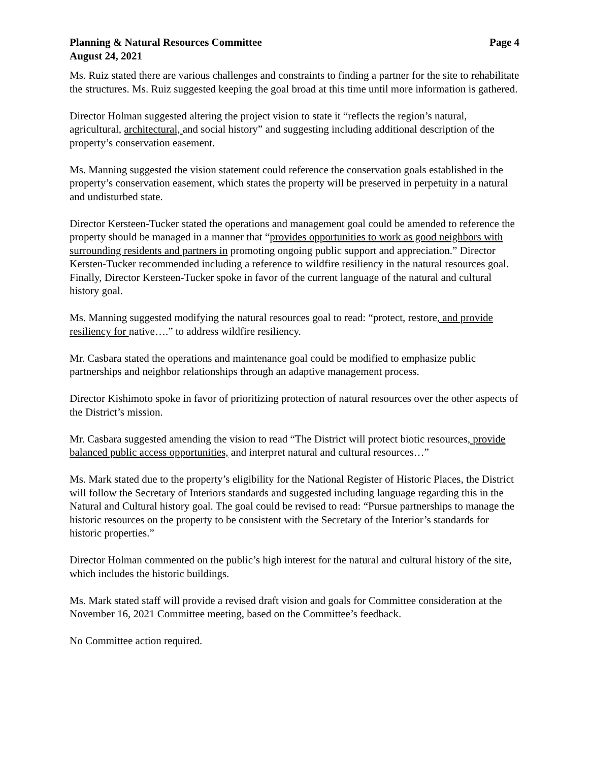Planning & Natural Resources Committee Page 4
August 24, 2021
Ms. Ruiz stated there are various challenges and constraints to finding a partner for the site to rehabilitate the structures. Ms. Ruiz suggested keeping the goal broad at this time until more information is gathered.
Director Holman suggested altering the project vision to state it “reflects the region’s natural, agricultural, architectural, and social history” and suggesting including additional description of the property’s conservation easement.
Ms. Manning suggested the vision statement could reference the conservation goals established in the property’s conservation easement, which states the property will be preserved in perpetuity in a natural and undisturbed state.
Director Kersteen-Tucker stated the operations and management goal could be amended to reference the property should be managed in a manner that “provides opportunities to work as good neighbors with surrounding residents and partners in promoting ongoing public support and appreciation.” Director Kersten-Tucker recommended including a reference to wildfire resiliency in the natural resources goal. Finally, Director Kersteen-Tucker spoke in favor of the current language of the natural and cultural history goal.
Ms. Manning suggested modifying the natural resources goal to read: “protect, restore, and provide resiliency for native….” to address wildfire resiliency.
Mr. Casbara stated the operations and maintenance goal could be modified to emphasize public partnerships and neighbor relationships through an adaptive management process.
Director Kishimoto spoke in favor of prioritizing protection of natural resources over the other aspects of the District’s mission.
Mr. Casbara suggested amending the vision to read “The District will protect biotic resources, provide balanced public access opportunities, and interpret natural and cultural resources…”
Ms. Mark stated due to the property’s eligibility for the National Register of Historic Places, the District will follow the Secretary of Interiors standards and suggested including language regarding this in the Natural and Cultural history goal. The goal could be revised to read: “Pursue partnerships to manage the historic resources on the property to be consistent with the Secretary of the Interior’s standards for historic properties.”
Director Holman commented on the public’s high interest for the natural and cultural history of the site, which includes the historic buildings.
Ms. Mark stated staff will provide a revised draft vision and goals for Committee consideration at the November 16, 2021 Committee meeting, based on the Committee’s feedback.
No Committee action required.